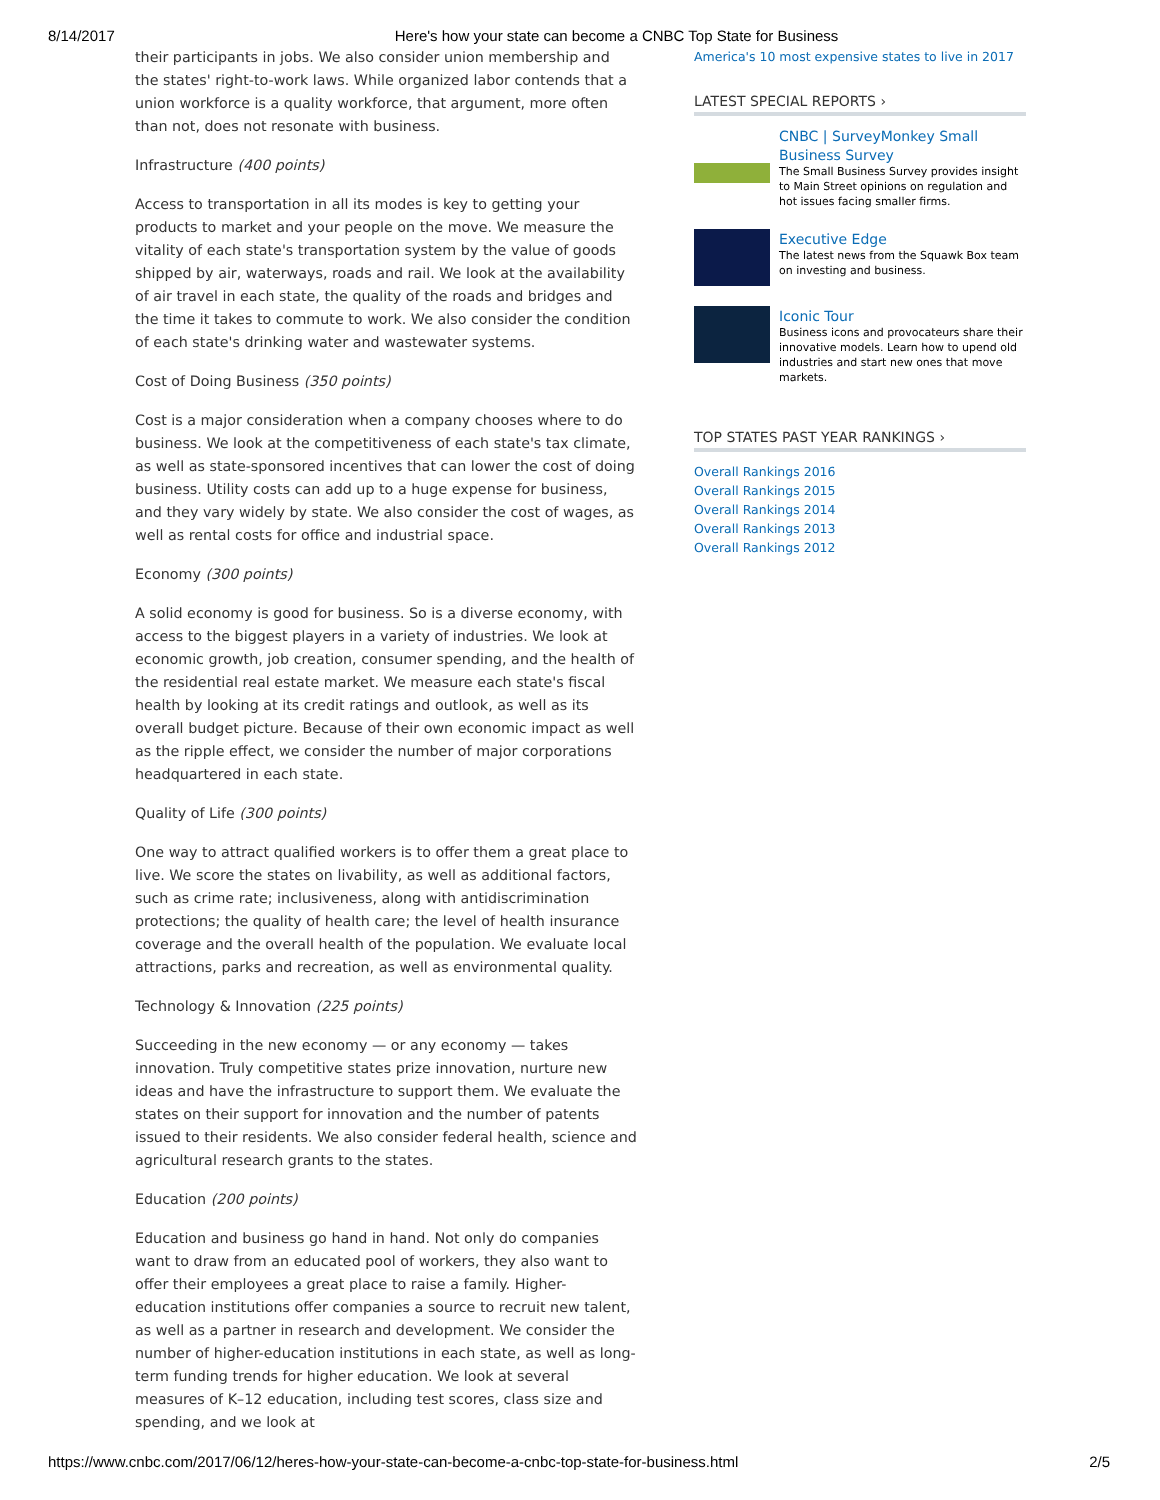8/14/2017 Here's how your state can become a CNBC Top State for Business
their participants in jobs. We also consider union membership and the states' right-to-work laws. While organized labor contends that a union workforce is a quality workforce, that argument, more often than not, does not resonate with business.
Infrastructure (400 points)
Access to transportation in all its modes is key to getting your products to market and your people on the move. We measure the vitality of each state's transportation system by the value of goods shipped by air, waterways, roads and rail. We look at the availability of air travel in each state, the quality of the roads and bridges and the time it takes to commute to work. We also consider the condition of each state's drinking water and wastewater systems.
Cost of Doing Business (350 points)
Cost is a major consideration when a company chooses where to do business. We look at the competitiveness of each state's tax climate, as well as state-sponsored incentives that can lower the cost of doing business. Utility costs can add up to a huge expense for business, and they vary widely by state. We also consider the cost of wages, as well as rental costs for office and industrial space.
Economy (300 points)
A solid economy is good for business. So is a diverse economy, with access to the biggest players in a variety of industries. We look at economic growth, job creation, consumer spending, and the health of the residential real estate market. We measure each state's fiscal health by looking at its credit ratings and outlook, as well as its overall budget picture. Because of their own economic impact as well as the ripple effect, we consider the number of major corporations headquartered in each state.
Quality of Life (300 points)
One way to attract qualified workers is to offer them a great place to live. We score the states on livability, as well as additional factors, such as crime rate; inclusiveness, along with antidiscrimination protections; the quality of health care; the level of health insurance coverage and the overall health of the population. We evaluate local attractions, parks and recreation, as well as environmental quality.
Technology & Innovation (225 points)
Succeeding in the new economy — or any economy — takes innovation. Truly competitive states prize innovation, nurture new ideas and have the infrastructure to support them. We evaluate the states on their support for innovation and the number of patents issued to their residents. We also consider federal health, science and agricultural research grants to the states.
Education (200 points)
Education and business go hand in hand. Not only do companies want to draw from an educated pool of workers, they also want to offer their employees a great place to raise a family. Higher-education institutions offer companies a source to recruit new talent, as well as a partner in research and development. We consider the number of higher-education institutions in each state, as well as long-term funding trends for higher education. We look at several measures of K–12 education, including test scores, class size and spending, and we look at
America's 10 most expensive states to live in 2017
LATEST SPECIAL REPORTS ›
CNBC | SurveyMonkey Small Business Survey
The Small Business Survey provides insight to Main Street opinions on regulation and hot issues facing smaller firms.
Executive Edge
The latest news from the Squawk Box team on investing and business.
Iconic Tour
Business icons and provocateurs share their innovative models. Learn how to upend old industries and start new ones that move markets.
TOP STATES PAST YEAR RANKINGS ›
Overall Rankings 2016
Overall Rankings 2015
Overall Rankings 2014
Overall Rankings 2013
Overall Rankings 2012
https://www.cnbc.com/2017/06/12/heres-how-your-state-can-become-a-cnbc-top-state-for-business.html 2/5